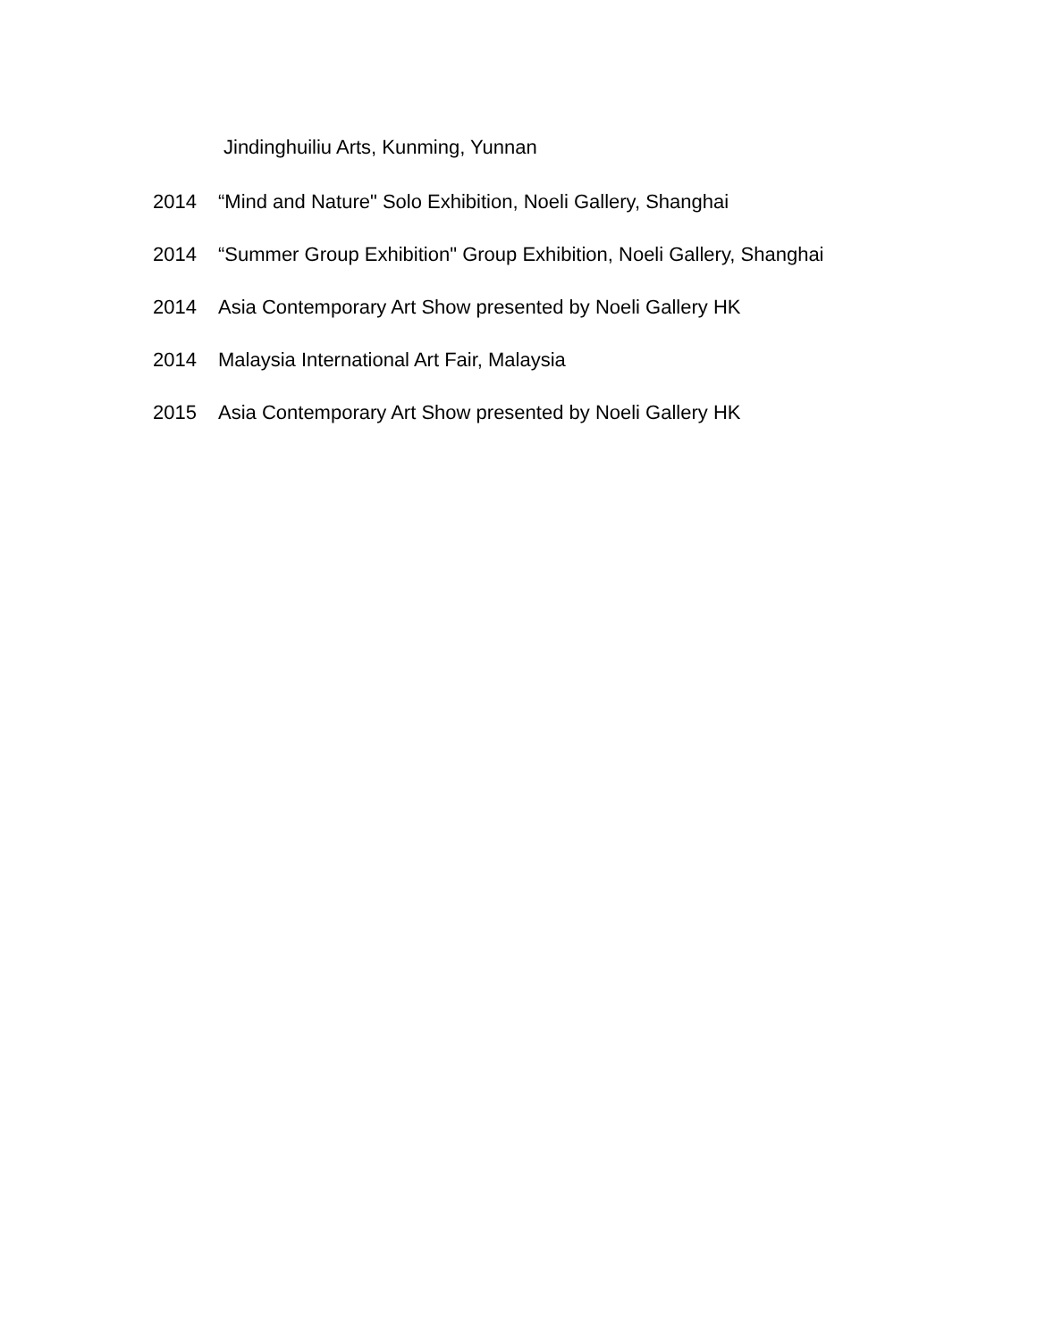Jindinghuiliu Arts, Kunming, Yunnan
2014 “Mind and Nature" Solo Exhibition, Noeli Gallery, Shanghai
2014 “Summer Group Exhibition" Group Exhibition, Noeli Gallery, Shanghai
2014 Asia Contemporary Art Show presented by Noeli Gallery HK
2014 Malaysia International Art Fair, Malaysia
2015 Asia Contemporary Art Show presented by Noeli Gallery HK